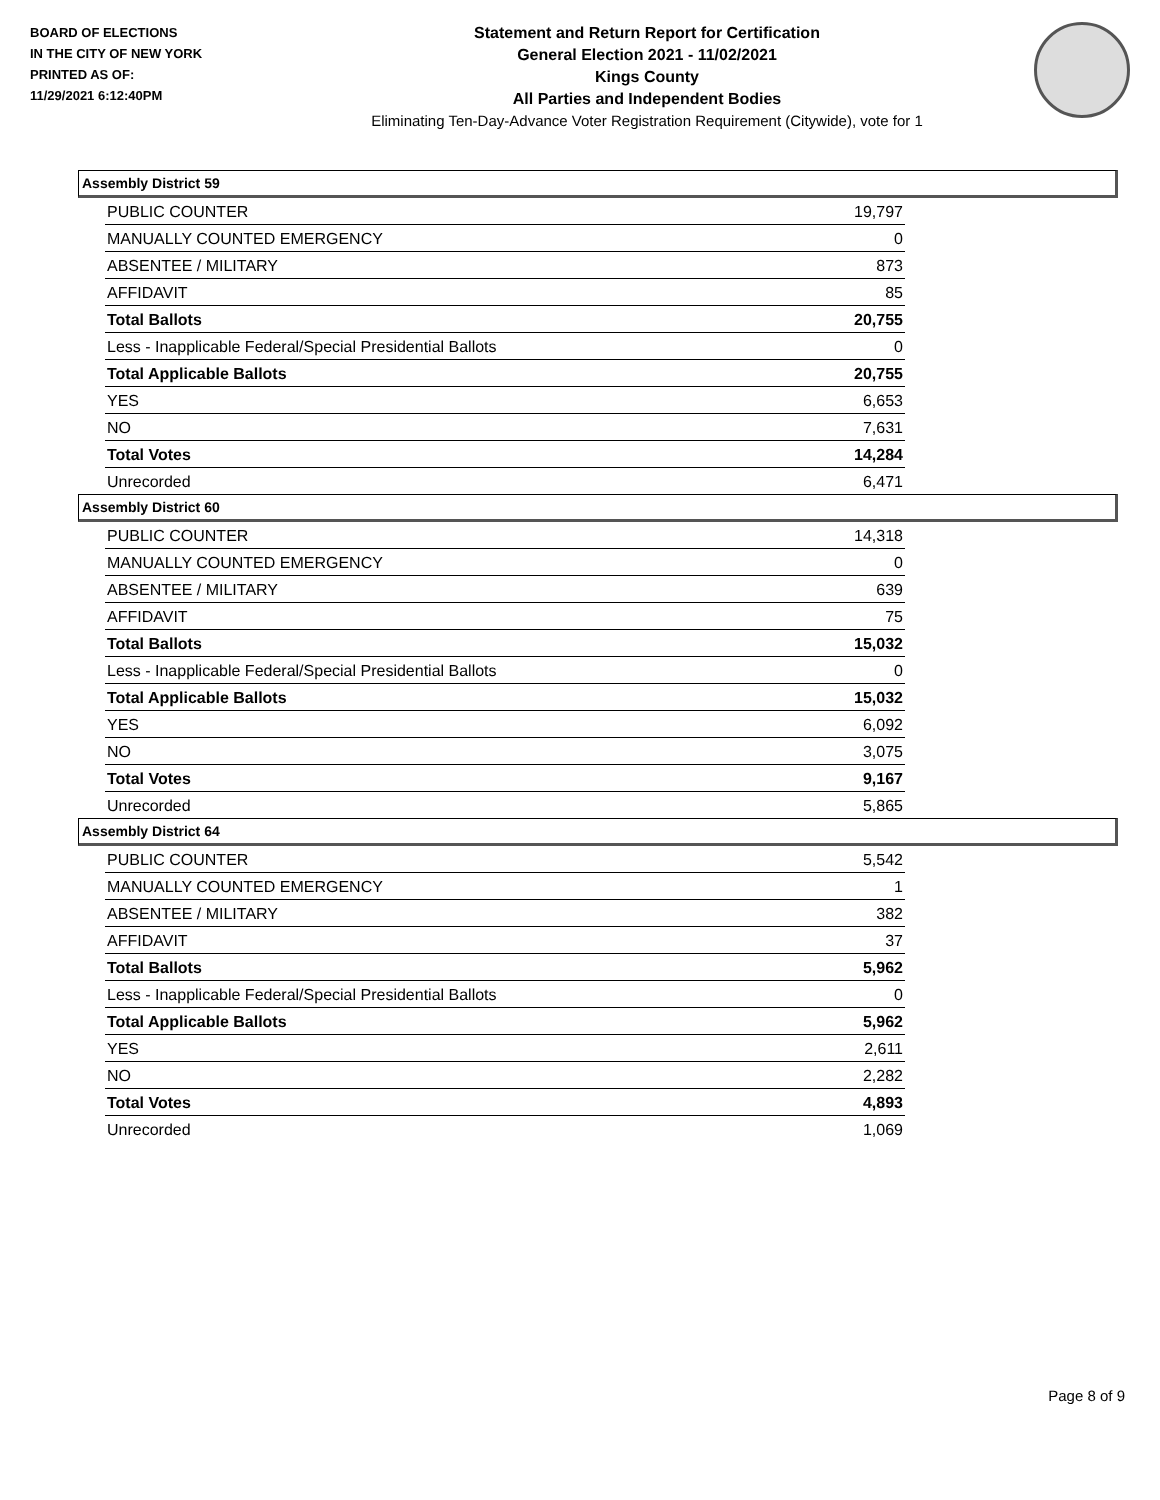BOARD OF ELECTIONS
IN THE CITY OF NEW YORK
PRINTED AS OF:
11/29/2021 6:12:40PM
Statement and Return Report for Certification
General Election 2021 - 11/02/2021
Kings County
All Parties and Independent Bodies
Eliminating Ten-Day-Advance Voter Registration Requirement (Citywide), vote for 1
Assembly District 59
| PUBLIC COUNTER | 19,797 |
| MANUALLY COUNTED EMERGENCY | 0 |
| ABSENTEE / MILITARY | 873 |
| AFFIDAVIT | 85 |
| Total Ballots | 20,755 |
| Less - Inapplicable Federal/Special Presidential Ballots | 0 |
| Total Applicable Ballots | 20,755 |
| YES | 6,653 |
| NO | 7,631 |
| Total Votes | 14,284 |
| Unrecorded | 6,471 |
Assembly District 60
| PUBLIC COUNTER | 14,318 |
| MANUALLY COUNTED EMERGENCY | 0 |
| ABSENTEE / MILITARY | 639 |
| AFFIDAVIT | 75 |
| Total Ballots | 15,032 |
| Less - Inapplicable Federal/Special Presidential Ballots | 0 |
| Total Applicable Ballots | 15,032 |
| YES | 6,092 |
| NO | 3,075 |
| Total Votes | 9,167 |
| Unrecorded | 5,865 |
Assembly District 64
| PUBLIC COUNTER | 5,542 |
| MANUALLY COUNTED EMERGENCY | 1 |
| ABSENTEE / MILITARY | 382 |
| AFFIDAVIT | 37 |
| Total Ballots | 5,962 |
| Less - Inapplicable Federal/Special Presidential Ballots | 0 |
| Total Applicable Ballots | 5,962 |
| YES | 2,611 |
| NO | 2,282 |
| Total Votes | 4,893 |
| Unrecorded | 1,069 |
Page 8 of 9